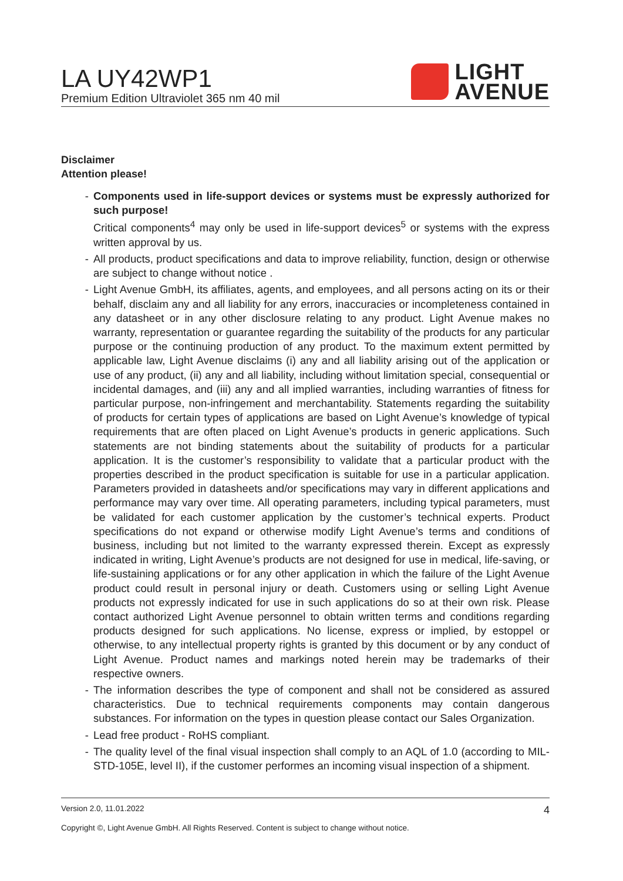LA UY42WP1
Premium Edition Ultraviolet 365 nm 40 mil
LIGHT
AVENUE
Disclaimer
Attention please!
- Components used in life-support devices or systems must be expressly authorized for such purpose!
Critical components<sup>4</sup> may only be used in life-support devices<sup>5</sup> or systems with the express written approval by us.
- All products, product specifications and data to improve reliability, function, design or otherwise are subject to change without notice .
- Light Avenue GmbH, its affiliates, agents, and employees, and all persons acting on its or their behalf, disclaim any and all liability for any errors, inaccuracies or incompleteness contained in any datasheet or in any other disclosure relating to any product. Light Avenue makes no warranty, representation or guarantee regarding the suitability of the products for any particular purpose or the continuing production of any product. To the maximum extent permitted by applicable law, Light Avenue disclaims (i) any and all liability arising out of the application or use of any product, (ii) any and all liability, including without limitation special, consequential or incidental damages, and (iii) any and all implied warranties, including warranties of fitness for particular purpose, non-infringement and merchantability. Statements regarding the suitability of products for certain types of applications are based on Light Avenue’s knowledge of typical requirements that are often placed on Light Avenue’s products in generic applications. Such statements are not binding statements about the suitability of products for a particular application. It is the customer’s responsibility to validate that a particular product with the properties described in the product specification is suitable for use in a particular application. Parameters provided in datasheets and/or specifications may vary in different applications and performance may vary over time. All operating parameters, including typical parameters, must be validated for each customer application by the customer’s technical experts. Product specifications do not expand or otherwise modify Light Avenue’s terms and conditions of business, including but not limited to the warranty expressed therein. Except as expressly indicated in writing, Light Avenue’s products are not designed for use in medical, life-saving, or life-sustaining applications or for any other application in which the failure of the Light Avenue product could result in personal injury or death. Customers using or selling Light Avenue products not expressly indicated for use in such applications do so at their own risk. Please contact authorized Light Avenue personnel to obtain written terms and conditions regarding products designed for such applications. No license, express or implied, by estoppel or otherwise, to any intellectual property rights is granted by this document or by any conduct of Light Avenue. Product names and markings noted herein may be trademarks of their respective owners.
- The information describes the type of component and shall not be considered as assured characteristics. Due to technical requirements components may contain dangerous substances. For information on the types in question please contact our Sales Organization.
- Lead free product - RoHS compliant.
- The quality level of the final visual inspection shall comply to an AQL of 1.0 (according to MIL-STD-105E, level II), if the customer performes an incoming visual inspection of a shipment.
Version 2.0, 11.01.2022 4
Copyright ©, Light Avenue GmbH. All Rights Reserved. Content is subject to change without notice.